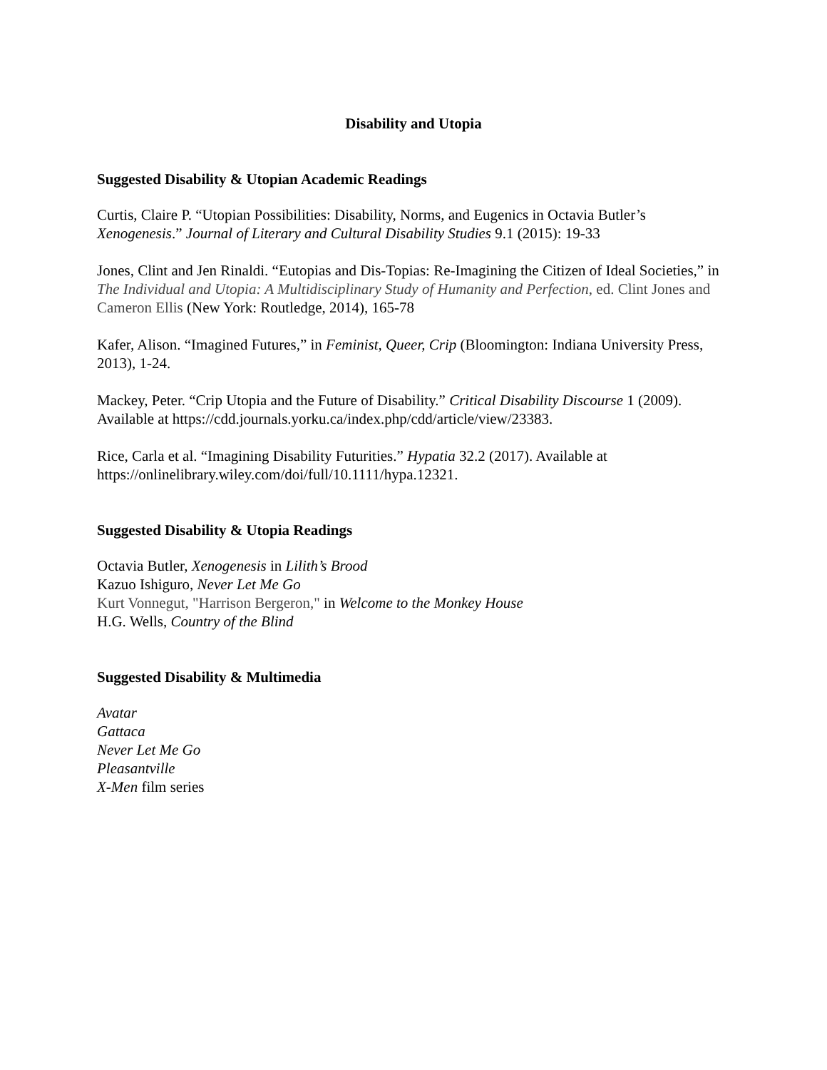Disability and Utopia
Suggested Disability & Utopian Academic Readings
Curtis, Claire P. “Utopian Possibilities: Disability, Norms, and Eugenics in Octavia Butler’s Xenogenesis.” Journal of Literary and Cultural Disability Studies 9.1 (2015): 19-33
Jones, Clint and Jen Rinaldi. “Eutopias and Dis-Topias: Re-Imagining the Citizen of Ideal Societies,” in The Individual and Utopia: A Multidisciplinary Study of Humanity and Perfection, ed. Clint Jones and Cameron Ellis (New York: Routledge, 2014), 165-78
Kafer, Alison. “Imagined Futures,” in Feminist, Queer, Crip (Bloomington: Indiana University Press, 2013), 1-24.
Mackey, Peter. “Crip Utopia and the Future of Disability.” Critical Disability Discourse 1 (2009). Available at https://cdd.journals.yorku.ca/index.php/cdd/article/view/23383.
Rice, Carla et al. “Imagining Disability Futurities.” Hypatia 32.2 (2017). Available at https://onlinelibrary.wiley.com/doi/full/10.1111/hypa.12321.
Suggested Disability & Utopia Readings
Octavia Butler, Xenogenesis in Lilith’s Brood
Kazuo Ishiguro, Never Let Me Go
Kurt Vonnegut, "Harrison Bergeron," in Welcome to the Monkey House
H.G. Wells, Country of the Blind
Suggested Disability & Multimedia
Avatar
Gattaca
Never Let Me Go
Pleasantville
X-Men film series